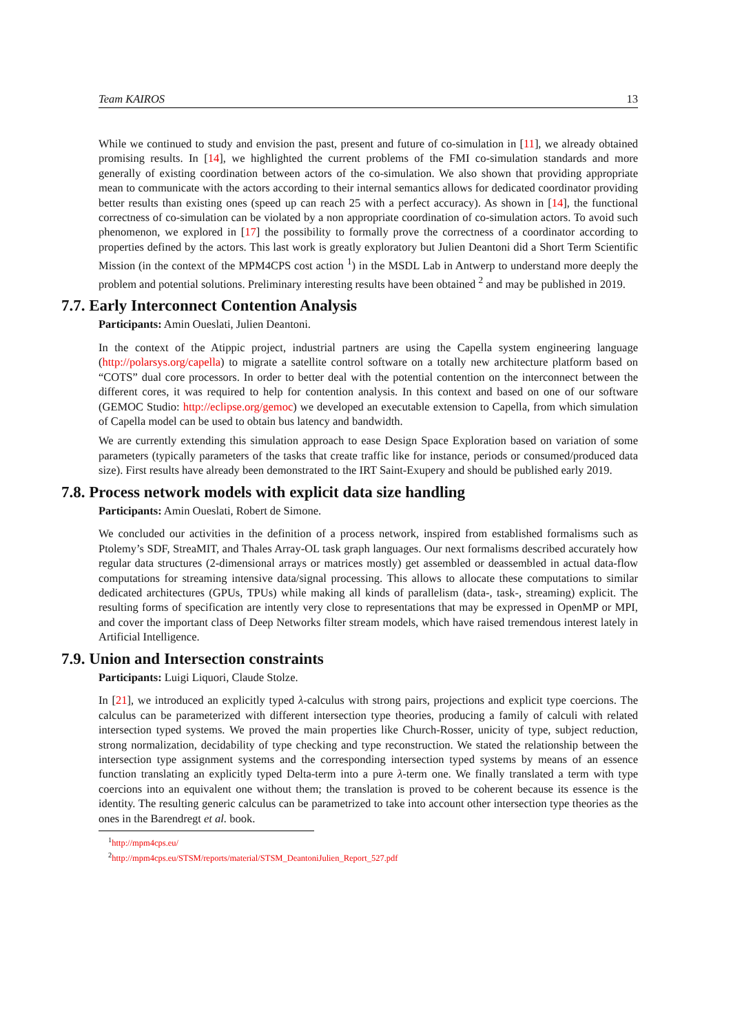Team KAIROS 13
While we continued to study and envision the past, present and future of co-simulation in [11], we already obtained promising results. In [14], we highlighted the current problems of the FMI co-simulation standards and more generally of existing coordination between actors of the co-simulation. We also shown that providing appropriate mean to communicate with the actors according to their internal semantics allows for dedicated coordinator providing better results than existing ones (speed up can reach 25 with a perfect accuracy). As shown in [14], the functional correctness of co-simulation can be violated by a non appropriate coordination of co-simulation actors. To avoid such phenomenon, we explored in [17] the possibility to formally prove the correctness of a coordinator according to properties defined by the actors. This last work is greatly exploratory but Julien Deantoni did a Short Term Scientific Mission (in the context of the MPM4CPS cost action <sup>1</sup>) in the MSDL Lab in Antwerp to understand more deeply the problem and potential solutions. Preliminary interesting results have been obtained <sup>2</sup> and may be published in 2019.
7.7. Early Interconnect Contention Analysis
Participants: Amin Oueslati, Julien Deantoni.
In the context of the Atippic project, industrial partners are using the Capella system engineering language (http://polarsys.org/capella) to migrate a satellite control software on a totally new architecture platform based on “COTS” dual core processors. In order to better deal with the potential contention on the interconnect between the different cores, it was required to help for contention analysis. In this context and based on one of our software (GEMOC Studio: http://eclipse.org/gemoc) we developed an executable extension to Capella, from which simulation of Capella model can be used to obtain bus latency and bandwidth.
We are currently extending this simulation approach to ease Design Space Exploration based on variation of some parameters (typically parameters of the tasks that create traffic like for instance, periods or consumed/produced data size). First results have already been demonstrated to the IRT Saint-Exupery and should be published early 2019.
7.8. Process network models with explicit data size handling
Participants: Amin Oueslati, Robert de Simone.
We concluded our activities in the definition of a process network, inspired from established formalisms such as Ptolemy’s SDF, StreaMIT, and Thales Array-OL task graph languages. Our next formalisms described accurately how regular data structures (2-dimensional arrays or matrices mostly) get assembled or deassembled in actual data-flow computations for streaming intensive data/signal processing. This allows to allocate these computations to similar dedicated architectures (GPUs, TPUs) while making all kinds of parallelism (data-, task-, streaming) explicit. The resulting forms of specification are intently very close to representations that may be expressed in OpenMP or MPI, and cover the important class of Deep Networks filter stream models, which have raised tremendous interest lately in Artificial Intelligence.
7.9. Union and Intersection constraints
Participants: Luigi Liquori, Claude Stolze.
In [21], we introduced an explicitly typed λ-calculus with strong pairs, projections and explicit type coercions. The calculus can be parameterized with different intersection type theories, producing a family of calculi with related intersection typed systems. We proved the main properties like Church-Rosser, unicity of type, subject reduction, strong normalization, decidability of type checking and type reconstruction. We stated the relationship between the intersection type assignment systems and the corresponding intersection typed systems by means of an essence function translating an explicitly typed Delta-term into a pure λ-term one. We finally translated a term with type coercions into an equivalent one without them; the translation is proved to be coherent because its essence is the identity. The resulting generic calculus can be parametrized to take into account other intersection type theories as the ones in the Barendregt et al. book.
<sup>1</sup> http://mpm4cps.eu/
<sup>2</sup> http://mpm4cps.eu/STSM/reports/material/STSM_DeantoniJulien_Report_527.pdf